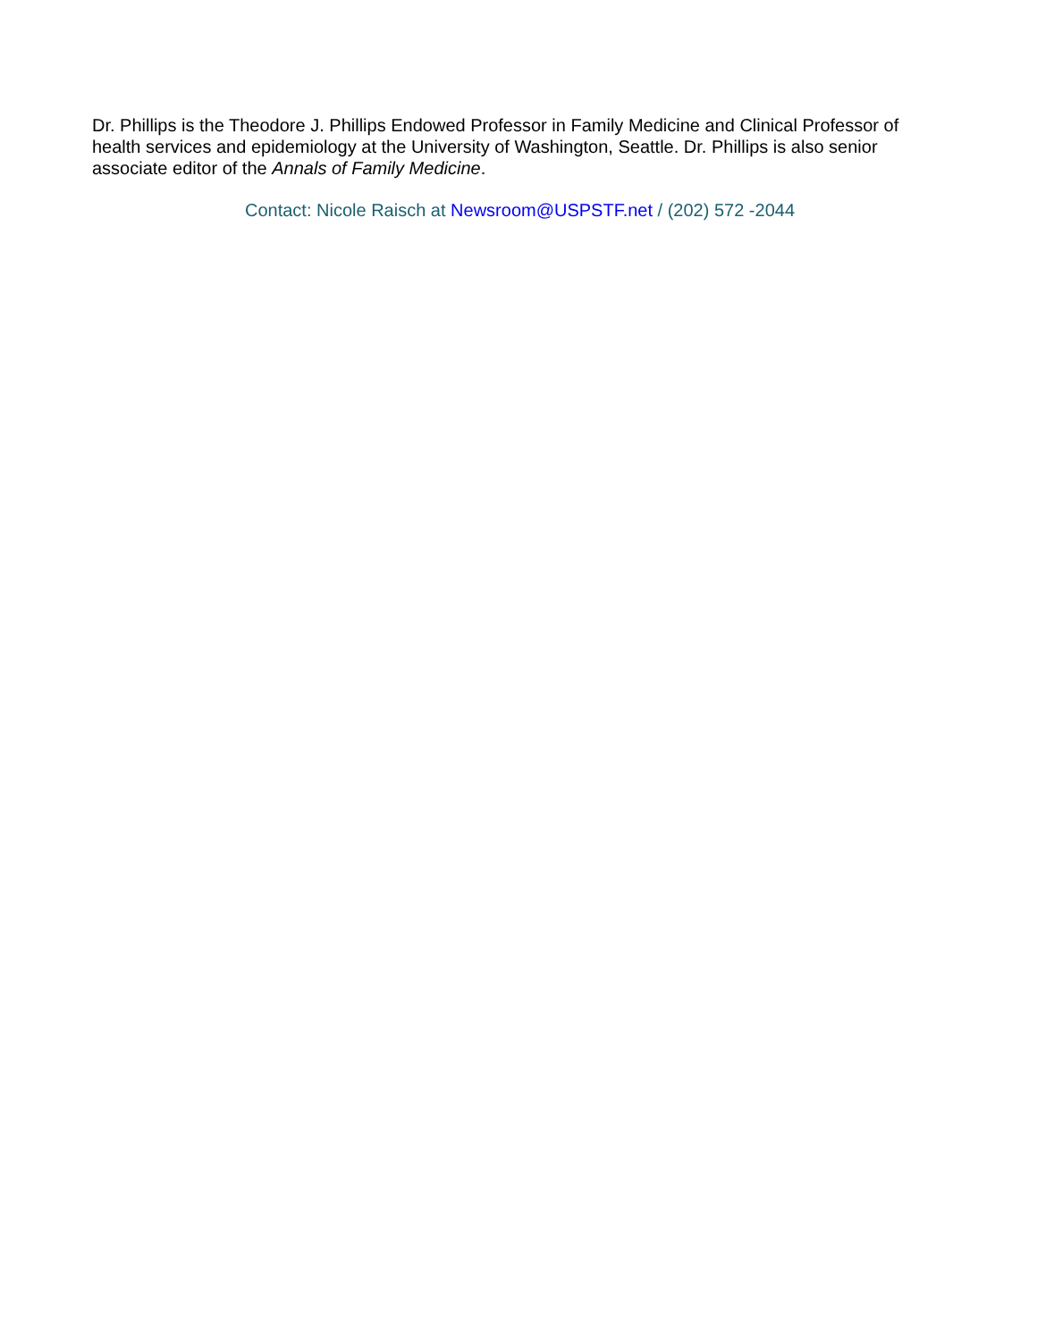Dr. Phillips is the Theodore J. Phillips Endowed Professor in Family Medicine and Clinical Professor of health services and epidemiology at the University of Washington, Seattle. Dr. Phillips is also senior associate editor of the Annals of Family Medicine.
Contact: Nicole Raisch at Newsroom@USPSTF.net / (202) 572 -2044